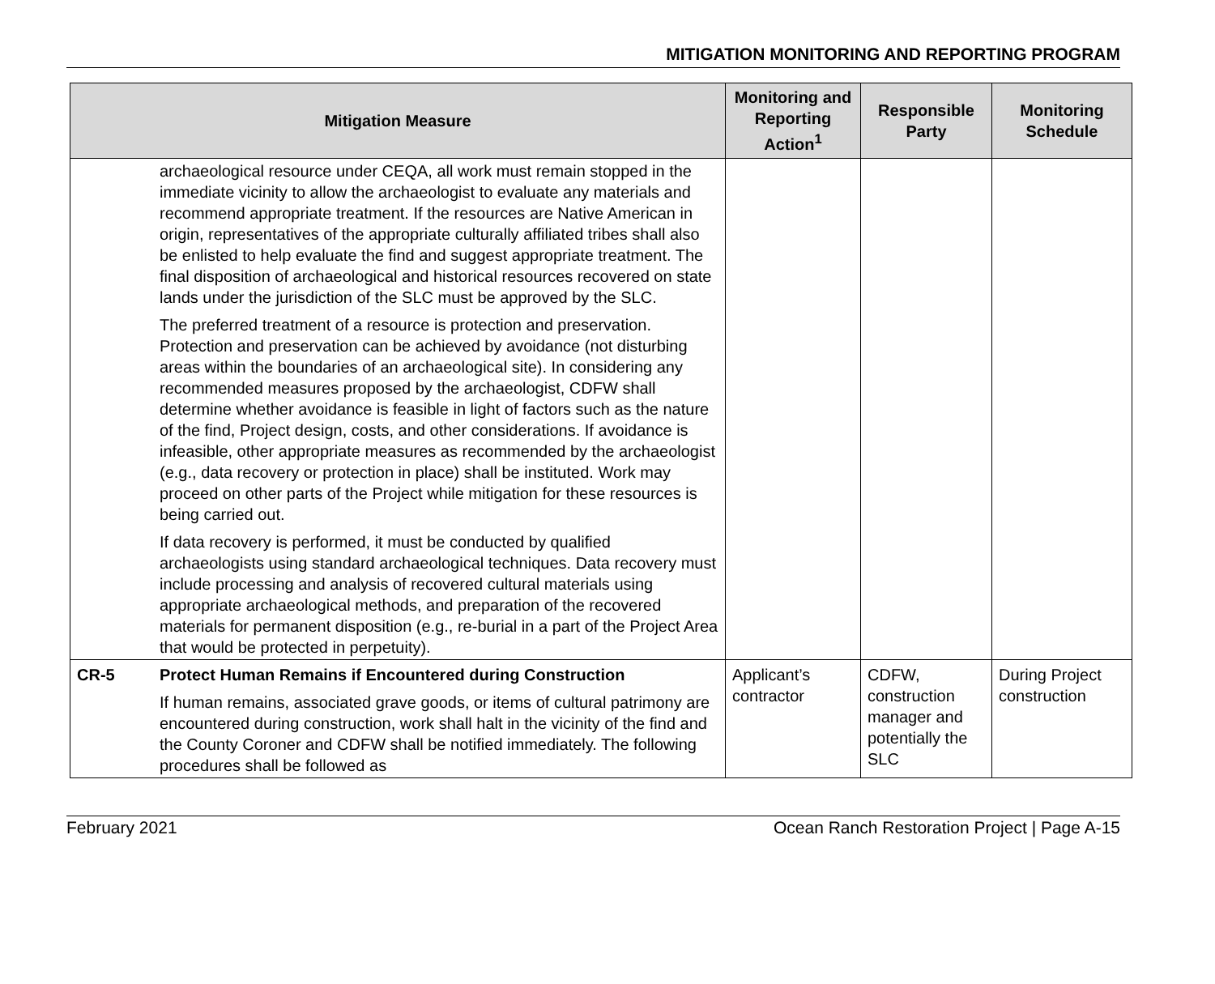MITIGATION MONITORING AND REPORTING PROGRAM
| Mitigation Measure | | Monitoring and Reporting Action<sup>1</sup> | Responsible Party | Monitoring Schedule |
| --- | --- | --- | --- | --- |
| | archaeological resource under CEQA, all work must remain stopped in the immediate vicinity to allow the archaeologist to evaluate any materials and recommend appropriate treatment. If the resources are Native American in origin, representatives of the appropriate culturally affiliated tribes shall also be enlisted to help evaluate the find and suggest appropriate treatment. The final disposition of archaeological and historical resources recovered on state lands under the jurisdiction of the SLC must be approved by the SLC. The preferred treatment of a resource is protection and preservation. Protection and preservation can be achieved by avoidance (not disturbing areas within the boundaries of an archaeological site). In considering any recommended measures proposed by the archaeologist, CDFW shall determine whether avoidance is feasible in light of factors such as the nature of the find, Project design, costs, and other considerations. If avoidance is infeasible, other appropriate measures as recommended by the archaeologist (e.g., data recovery or protection in place) shall be instituted. Work may proceed on other parts of the Project while mitigation for these resources is being carried out. If data recovery is performed, it must be conducted by qualified archaeologists using standard archaeological techniques. Data recovery must include processing and analysis of recovered cultural materials using appropriate archaeological methods, and preparation of the recovered materials for permanent disposition (e.g., re-burial in a part of the Project Area that would be protected in perpetuity). | | | |
| CR-5 | Protect Human Remains if Encountered during Construction If human remains, associated grave goods, or items of cultural patrimony are encountered during construction, work shall halt in the vicinity of the find and the County Coroner and CDFW shall be notified immediately. The following procedures shall be followed as | Applicant’s contractor | CDFW, construction manager and potentially the SLC | During Project construction |
February 2021 Ocean Ranch Restoration Project | Page A-15